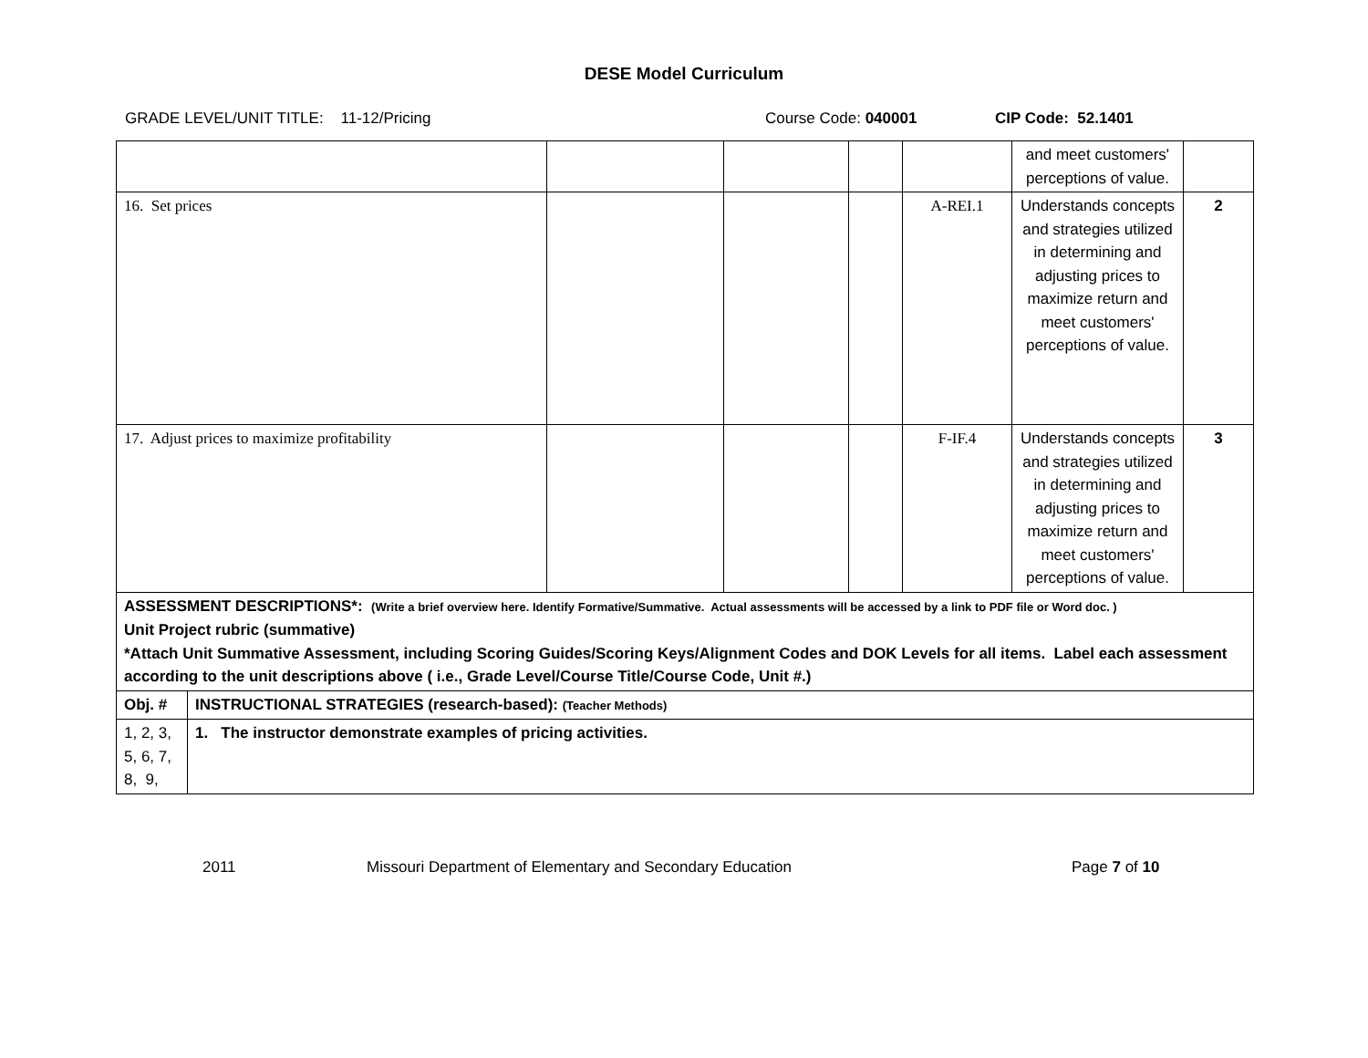DESE Model Curriculum
GRADE LEVEL/UNIT TITLE: 11-12/Pricing Course Code: 040001 CIP Code: 52.1401
| | | | | | | and meet customers' perceptions of value. | |
| 16. Set prices | | | | | A-REI.1 | Understands concepts and strategies utilized in determining and adjusting prices to maximize return and meet customers' perceptions of value. | 2 |
| 17. Adjust prices to maximize profitability | | | | | F-IF.4 | Understands concepts and strategies utilized in determining and adjusting prices to maximize return and meet customers' perceptions of value. | 3 |
| ASSESSMENT DESCRIPTIONS*: (Write a brief overview here. Identify Formative/Summative. Actual assessments will be accessed by a link to PDF file or Word doc. ) Unit Project rubric (summative) *Attach Unit Summative Assessment, including Scoring Guides/Scoring Keys/Alignment Codes and DOK Levels for all items. Label each assessment according to the unit descriptions above ( i.e., Grade Level/Course Title/Course Code, Unit #.) | | | | | | | |
| Obj. # | INSTRUCTIONAL STRATEGIES (research-based): (Teacher Methods) | | | | | | |
| 1, 2, 3, 5, 6, 7, 8, 9, | 1. The instructor demonstrate examples of pricing activities. | | | | | | |
2011 Missouri Department of Elementary and Secondary Education Page 7 of 10